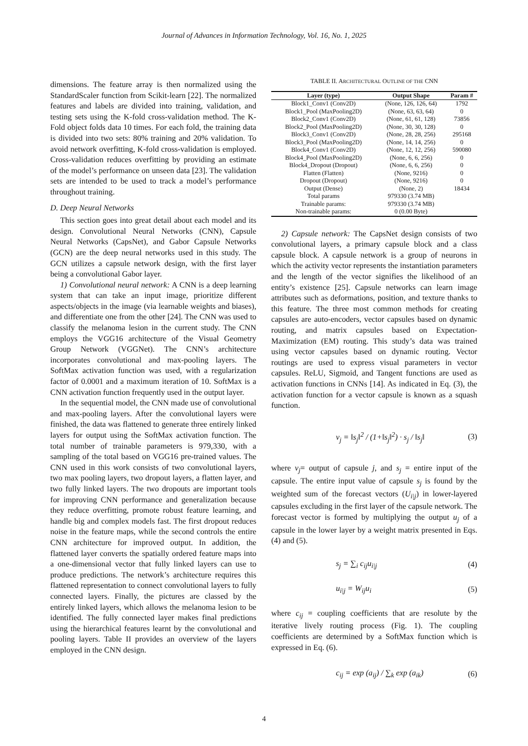Journal of Advances in Information Technology, Vol. 16, No. 1, 2025
dimensions. The feature array is then normalized using the StandardScaler function from Scikit-learn [22]. The normalized features and labels are divided into training, validation, and testing sets using the K-fold cross-validation method. The K-Fold object folds data 10 times. For each fold, the training data is divided into two sets: 80% training and 20% validation. To avoid network overfitting, K-fold cross-validation is employed. Cross-validation reduces overfitting by providing an estimate of the model’s performance on unseen data [23]. The validation sets are intended to be used to track a model’s performance throughout training.
D. Deep Neural Networks
This section goes into great detail about each model and its design. Convolutional Neural Networks (CNN), Capsule Neural Networks (CapsNet), and Gabor Capsule Networks (GCN) are the deep neural networks used in this study. The GCN utilizes a capsule network design, with the first layer being a convolutional Gabor layer.
1) Convolutional neural network: A CNN is a deep learning system that can take an input image, prioritize different aspects/objects in the image (via learnable weights and biases), and differentiate one from the other [24]. The CNN was used to classify the melanoma lesion in the current study. The CNN employs the VGG16 architecture of the Visual Geometry Group Network (VGGNet). The CNN’s architecture incorporates convolutional and max-pooling layers. The SoftMax activation function was used, with a regularization factor of 0.0001 and a maximum iteration of 10. SoftMax is a CNN activation function frequently used in the output layer.
In the sequential model, the CNN made use of convolutional and max-pooling layers. After the convolutional layers were finished, the data was flattened to generate three entirely linked layers for output using the SoftMax activation function. The total number of trainable parameters is 979,330, with a sampling of the total based on VGG16 pre-trained values. The CNN used in this work consists of two convolutional layers, two max pooling layers, two dropout layers, a flatten layer, and two fully linked layers. The two dropouts are important tools for improving CNN performance and generalization because they reduce overfitting, promote robust feature learning, and handle big and complex models fast. The first dropout reduces noise in the feature maps, while the second controls the entire CNN architecture for improved output. In addition, the flattened layer converts the spatially ordered feature maps into a one-dimensional vector that fully linked layers can use to produce predictions. The network’s architecture requires this flattened representation to connect convolutional layers to fully connected layers. Finally, the pictures are classed by the entirely linked layers, which allows the melanoma lesion to be identified. The fully connected layer makes final predictions using the hierarchical features learnt by the convolutional and pooling layers. Table II provides an overview of the layers employed in the CNN design.
TABLE II. ARCHITECTURAL OUTLINE OF THE CNN
| Layer (type) | Output Shape | Param # |
| --- | --- | --- |
| Block1_Conv1 (Conv2D) | (None, 126, 126, 64) | 1792 |
| Block1_Pool (MaxPooling2D) | (None, 63, 63, 64) | 0 |
| Block2_Conv1 (Conv2D) | (None, 61, 61, 128) | 73856 |
| Block2_Pool (MaxPooling2D) | (None, 30, 30, 128) | 0 |
| Block3_Conv1 (Conv2D) | (None, 28, 28, 256) | 295168 |
| Block3_Pool (MaxPooling2D) | (None, 14, 14, 256) | 0 |
| Block4_Conv1 (Conv2D) | (None, 12, 12, 256) | 590080 |
| Block4_Pool (MaxPooling2D) | (None, 6, 6, 256) | 0 |
| Block4_Dropout (Dropout) | (None, 6, 6, 256) | 0 |
| Flatten (Flatten) | (None, 9216) | 0 |
| Dropout (Dropout) | (None, 9216) | 0 |
| Output (Dense) | (None, 2) | 18434 |
| Total params | 979330 (3.74 MB) | |
| Trainable params: | 979330 (3.74 MB) | |
| Non-trainable params: | 0 (0.00 Byte) | |
2) Capsule network: The CapsNet design consists of two convolutional layers, a primary capsule block and a class capsule block. A capsule network is a group of neurons in which the activity vector represents the instantiation parameters and the length of the vector signifies the likelihood of an entity’s existence [25]. Capsule networks can learn image attributes such as deformations, position, and texture thanks to this feature. The three most common methods for creating capsules are auto-encoders, vector capsules based on dynamic routing, and matrix capsules based on Expectation-Maximization (EM) routing. This study’s data was trained using vector capsules based on dynamic routing. Vector routings are used to express visual parameters in vector capsules. ReLU, Sigmoid, and Tangent functions are used as activation functions in CNNs [14]. As indicated in Eq. (3), the activation function for a vector capsule is known as a squash function.
v<sub>j</sub> = ‖s<sub>j</sub>‖<sup>2</sup> / (1+‖s<sub>j</sub>‖<sup>2</sup>) · s<sub>j</sub> / ‖s<sub>j</sub>‖ (3)
where v<sub>j</sub>= output of capsule j, and s<sub>j</sub> = entire input of the capsule. The entire input value of capsule s<sub>j</sub> is found by the weighted sum of the forecast vectors (U<sub>i|j</sub>) in lower-layered capsules excluding in the first layer of the capsule network. The forecast vector is formed by multiplying the output u<sub>j</sub> of a capsule in the lower layer by a weight matrix presented in Eqs. (4) and (5).
s<sub>j</sub> = ∑<sub>i</sub> c<sub>ij</sub>u<sub>i|j</sub> (4)
u<sub>i|j</sub> = W<sub>ij</sub>u<sub>i</sub> (5)
where c<sub>ij</sub> = coupling coefficients that are resolute by the iterative lively routing process (Fig. 1). The coupling coefficients are determined by a SoftMax function which is expressed in Eq. (6).
c<sub>ij</sub> = exp (a<sub>ij</sub>) / ∑<sub>k</sub> exp (a<sub>ik</sub>) (6)
4